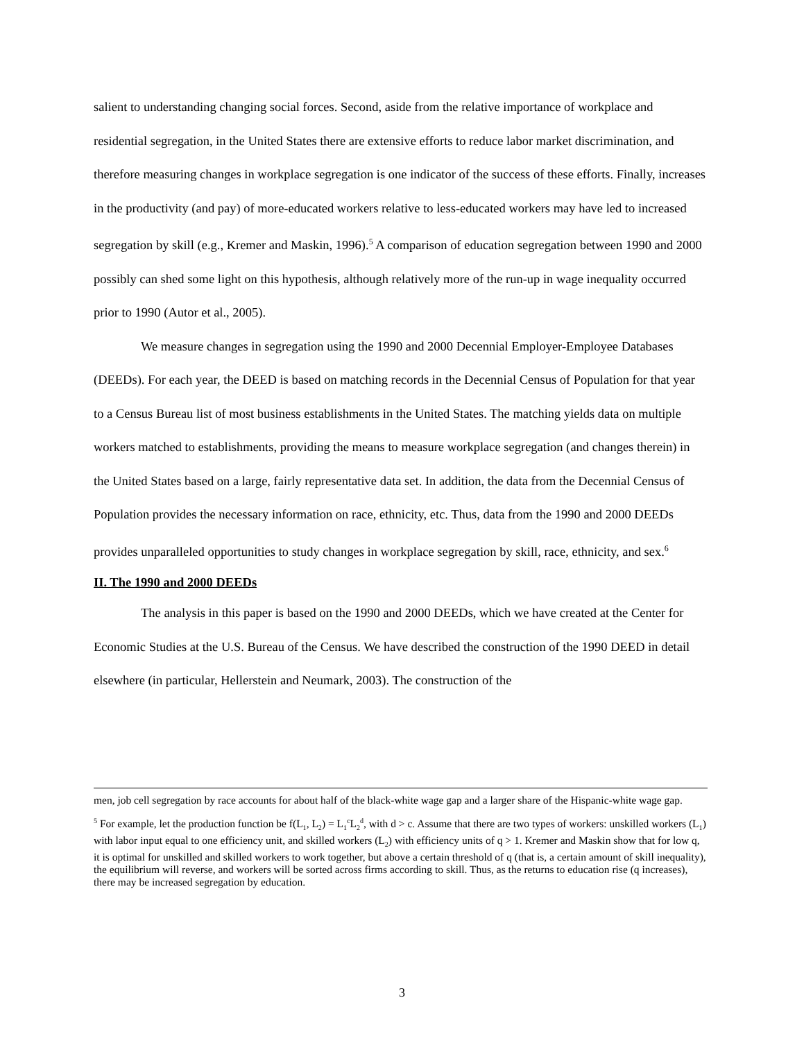salient to understanding changing social forces. Second, aside from the relative importance of workplace and residential segregation, in the United States there are extensive efforts to reduce labor market discrimination, and therefore measuring changes in workplace segregation is one indicator of the success of these efforts. Finally, increases in the productivity (and pay) of more-educated workers relative to less-educated workers may have led to increased segregation by skill (e.g., Kremer and Maskin, 1996).<sup>5</sup> A comparison of education segregation between 1990 and 2000 possibly can shed some light on this hypothesis, although relatively more of the run-up in wage inequality occurred prior to 1990 (Autor et al., 2005).
We measure changes in segregation using the 1990 and 2000 Decennial Employer-Employee Databases (DEEDs). For each year, the DEED is based on matching records in the Decennial Census of Population for that year to a Census Bureau list of most business establishments in the United States. The matching yields data on multiple workers matched to establishments, providing the means to measure workplace segregation (and changes therein) in the United States based on a large, fairly representative data set. In addition, the data from the Decennial Census of Population provides the necessary information on race, ethnicity, etc. Thus, data from the 1990 and 2000 DEEDs provides unparalleled opportunities to study changes in workplace segregation by skill, race, ethnicity, and sex.<sup>6</sup>
II. The 1990 and 2000 DEEDs
The analysis in this paper is based on the 1990 and 2000 DEEDs, which we have created at the Center for Economic Studies at the U.S. Bureau of the Census. We have described the construction of the 1990 DEED in detail elsewhere (in particular, Hellerstein and Neumark, 2003). The construction of the
men, job cell segregation by race accounts for about half of the black-white wage gap and a larger share of the Hispanic-white wage gap.
<sup>5</sup> For example, let the production function be f(L<sub>1</sub>, L<sub>2</sub>) = L<sub>1</sub><sup>c</sup>L<sub>2</sub><sup>d</sup>, with d > c. Assume that there are two types of workers: unskilled workers (L<sub>1</sub>) with labor input equal to one efficiency unit, and skilled workers (L<sub>2</sub>) with efficiency units of q > 1. Kremer and Maskin show that for low q, it is optimal for unskilled and skilled workers to work together, but above a certain threshold of q (that is, a certain amount of skill inequality), the equilibrium will reverse, and workers will be sorted across firms according to skill. Thus, as the returns to education rise (q increases), there may be increased segregation by education.
3